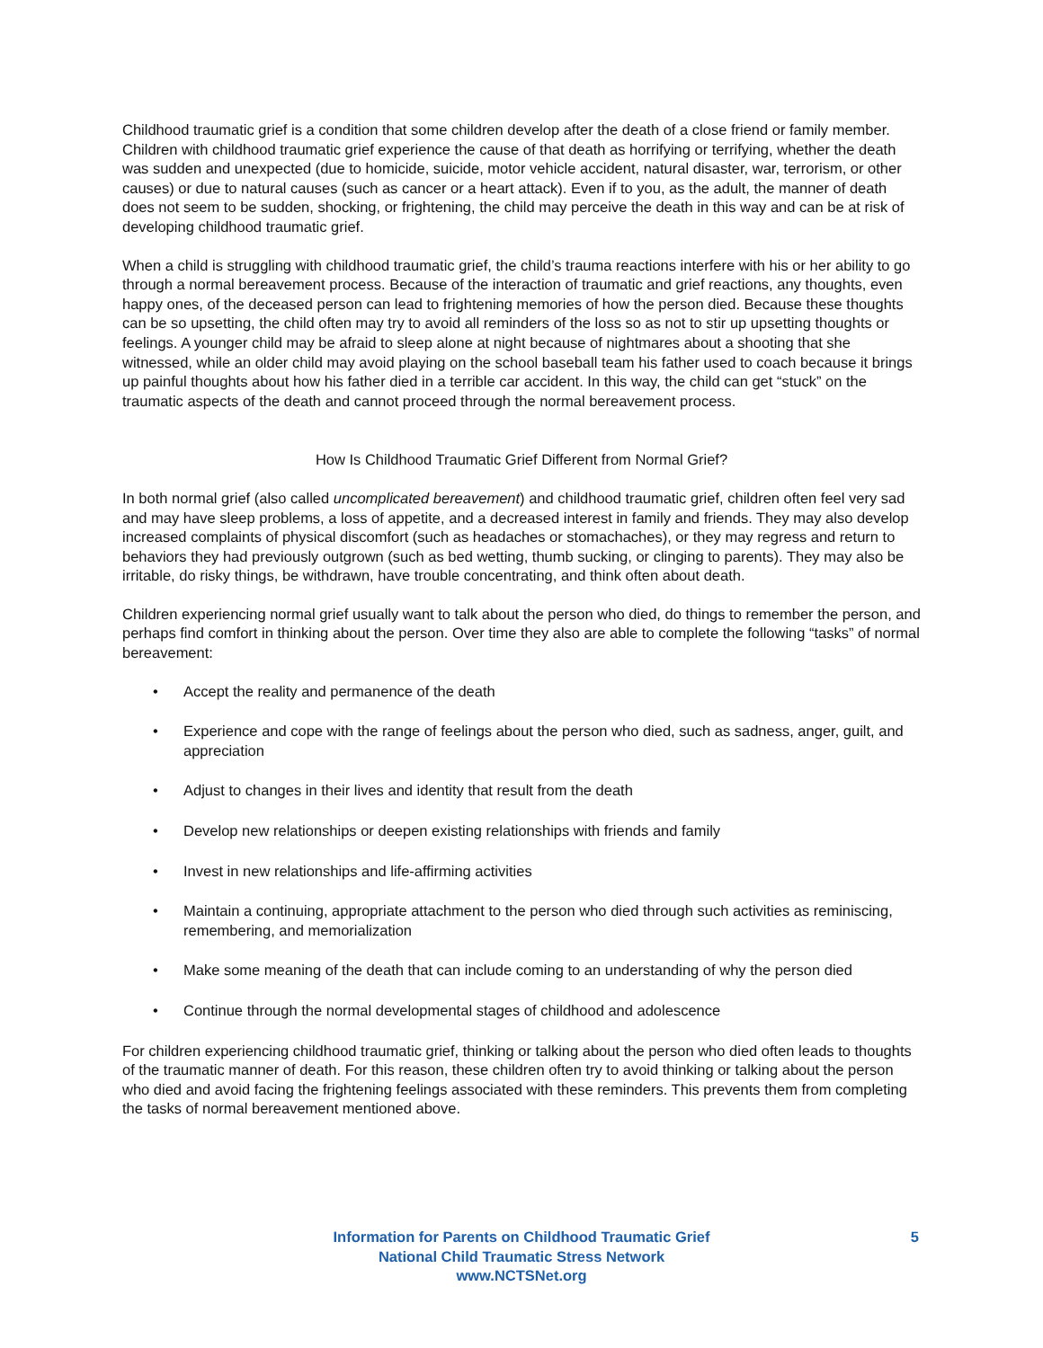Childhood traumatic grief is a condition that some children develop after the death of a close friend or family member. Children with childhood traumatic grief experience the cause of that death as horrifying or terrifying, whether the death was sudden and unexpected (due to homicide, suicide, motor vehicle accident, natural disaster, war, terrorism, or other causes) or due to natural causes (such as cancer or a heart attack). Even if to you, as the adult, the manner of death does not seem to be sudden, shocking, or frightening, the child may perceive the death in this way and can be at risk of developing childhood traumatic grief.
When a child is struggling with childhood traumatic grief, the child’s trauma reactions interfere with his or her ability to go through a normal bereavement process. Because of the interaction of traumatic and grief reactions, any thoughts, even happy ones, of the deceased person can lead to frightening memories of how the person died. Because these thoughts can be so upsetting, the child often may try to avoid all reminders of the loss so as not to stir up upsetting thoughts or feelings. A younger child may be afraid to sleep alone at night because of nightmares about a shooting that she witnessed, while an older child may avoid playing on the school baseball team his father used to coach because it brings up painful thoughts about how his father died in a terrible car accident. In this way, the child can get “stuck” on the traumatic aspects of the death and cannot proceed through the normal bereavement process.
How Is Childhood Traumatic Grief Different from Normal Grief?
In both normal grief (also called uncomplicated bereavement) and childhood traumatic grief, children often feel very sad and may have sleep problems, a loss of appetite, and a decreased interest in family and friends. They may also develop increased complaints of physical discomfort (such as headaches or stomachaches), or they may regress and return to behaviors they had previously outgrown (such as bed wetting, thumb sucking, or clinging to parents). They may also be irritable, do risky things, be withdrawn, have trouble concentrating, and think often about death.
Children experiencing normal grief usually want to talk about the person who died, do things to remember the person, and perhaps find comfort in thinking about the person. Over time they also are able to complete the following “tasks” of normal bereavement:
• Accept the reality and permanence of the death
• Experience and cope with the range of feelings about the person who died, such as sadness, anger, guilt, and appreciation
• Adjust to changes in their lives and identity that result from the death
• Develop new relationships or deepen existing relationships with friends and family
• Invest in new relationships and life-affirming activities
• Maintain a continuing, appropriate attachment to the person who died through such activities as reminiscing, remembering, and memorialization
• Make some meaning of the death that can include coming to an understanding of why the person died
• Continue through the normal developmental stages of childhood and adolescence
For children experiencing childhood traumatic grief, thinking or talking about the person who died often leads to thoughts of the traumatic manner of death. For this reason, these children often try to avoid thinking or talking about the person who died and avoid facing the frightening feelings associated with these reminders. This prevents them from completing the tasks of normal bereavement mentioned above.
Information for Parents on Childhood Traumatic Grief
National Child Traumatic Stress Network
www.NCTSNet.org
5